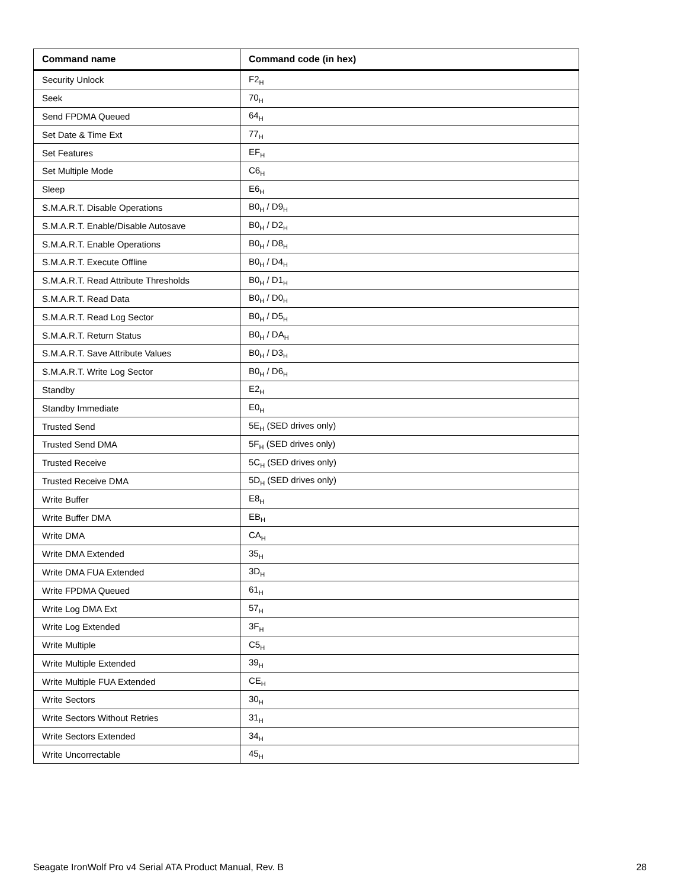| Command name | Command code (in hex) |
| --- | --- |
| Security Unlock | F2<sub>H</sub> |
| Seek | 70<sub>H</sub> |
| Send FPDMA Queued | 64<sub>H</sub> |
| Set Date & Time Ext | 77<sub>H</sub> |
| Set Features | EF<sub>H</sub> |
| Set Multiple Mode | C6<sub>H</sub> |
| Sleep | E6<sub>H</sub> |
| S.M.A.R.T. Disable Operations | B0<sub>H</sub> / D9<sub>H</sub> |
| S.M.A.R.T. Enable/Disable Autosave | B0<sub>H</sub> / D2<sub>H</sub> |
| S.M.A.R.T. Enable Operations | B0<sub>H</sub> / D8<sub>H</sub> |
| S.M.A.R.T. Execute Offline | B0<sub>H</sub> / D4<sub>H</sub> |
| S.M.A.R.T. Read Attribute Thresholds | B0<sub>H</sub> / D1<sub>H</sub> |
| S.M.A.R.T. Read Data | B0<sub>H</sub> / D0<sub>H</sub> |
| S.M.A.R.T. Read Log Sector | B0<sub>H</sub> / D5<sub>H</sub> |
| S.M.A.R.T. Return Status | B0<sub>H</sub> / DA<sub>H</sub> |
| S.M.A.R.T. Save Attribute Values | B0<sub>H</sub> / D3<sub>H</sub> |
| S.M.A.R.T. Write Log Sector | B0<sub>H</sub> / D6<sub>H</sub> |
| Standby | E2<sub>H</sub> |
| Standby Immediate | E0<sub>H</sub> |
| Trusted Send | 5E<sub>H</sub> (SED drives only) |
| Trusted Send DMA | 5F<sub>H</sub> (SED drives only) |
| Trusted Receive | 5C<sub>H</sub> (SED drives only) |
| Trusted Receive DMA | 5D<sub>H</sub> (SED drives only) |
| Write Buffer | E8<sub>H</sub> |
| Write Buffer DMA | EB<sub>H</sub> |
| Write DMA | CA<sub>H</sub> |
| Write DMA Extended | 35<sub>H</sub> |
| Write DMA FUA Extended | 3D<sub>H</sub> |
| Write FPDMA Queued | 61<sub>H</sub> |
| Write Log DMA Ext | 57<sub>H</sub> |
| Write Log Extended | 3F<sub>H</sub> |
| Write Multiple | C5<sub>H</sub> |
| Write Multiple Extended | 39<sub>H</sub> |
| Write Multiple FUA Extended | CE<sub>H</sub> |
| Write Sectors | 30<sub>H</sub> |
| Write Sectors Without Retries | 31<sub>H</sub> |
| Write Sectors Extended | 34<sub>H</sub> |
| Write Uncorrectable | 45<sub>H</sub> |
Seagate IronWolf Pro v4 Serial ATA Product Manual, Rev. B 28